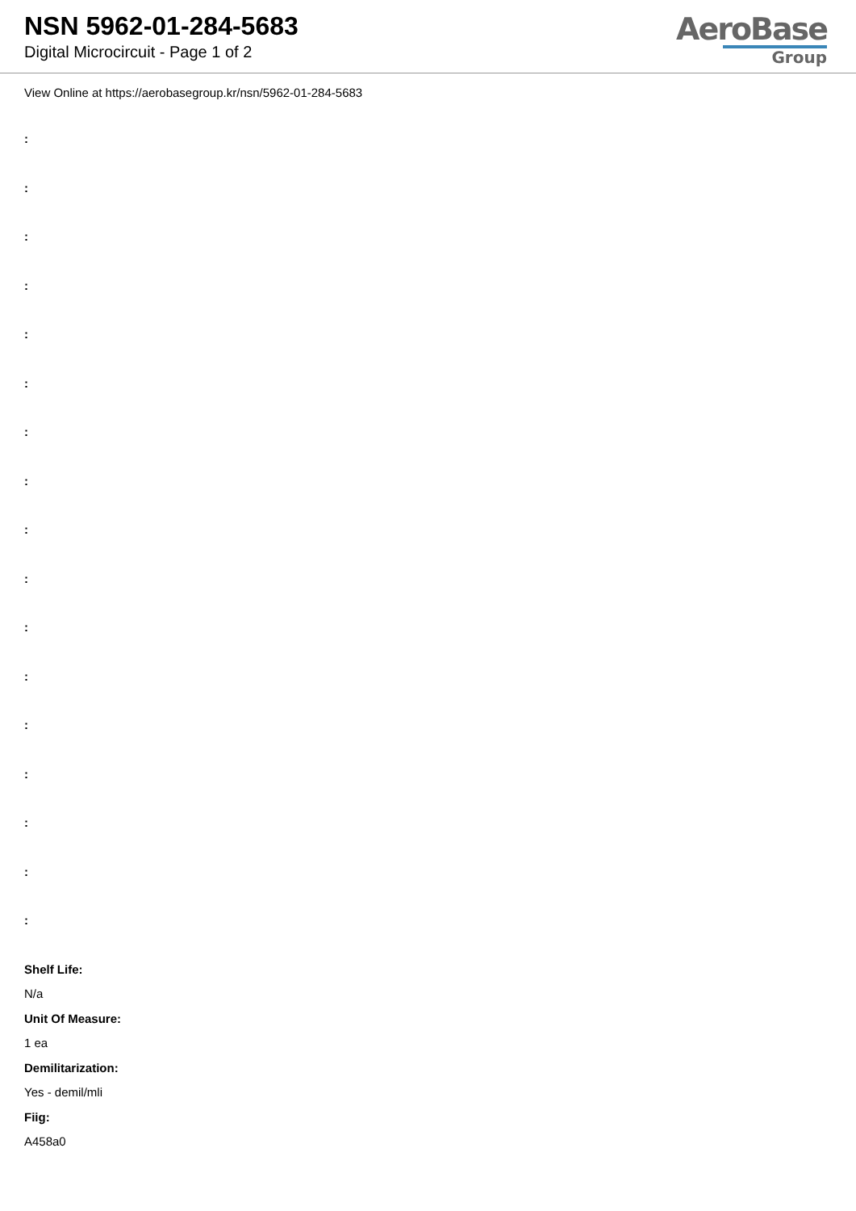NSN 5962-01-284-5683
Digital Microcircuit - Page 1 of 2
AeroBase
Group
View Online at https://aerobasegroup.kr/nsn/5962-01-284-5683
:
:
:
:
:
:
:
:
:
:
:
:
:
:
:
:
:
Shelf Life:
N/a
Unit Of Measure:
1 ea
Demilitarization:
Yes - demil/mli
Fiig:
A458a0